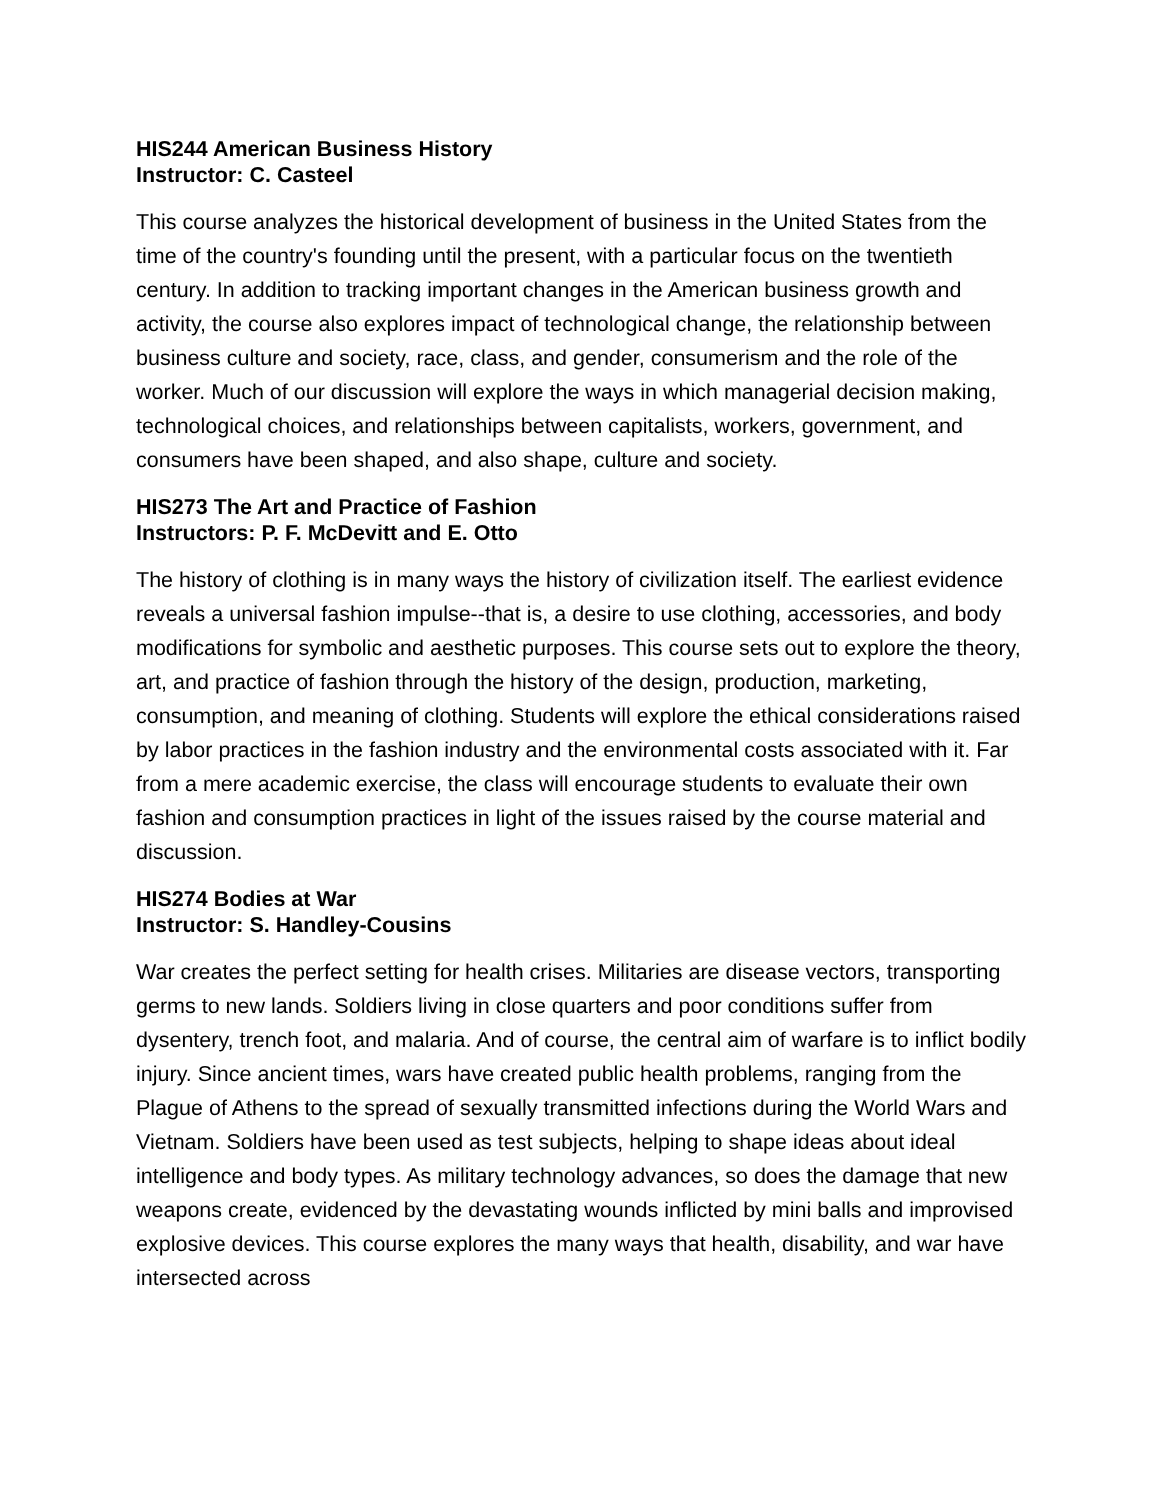HIS244 American Business History
Instructor: C. Casteel
This course analyzes the historical development of business in the United States from the time of the country's founding until the present, with a particular focus on the twentieth century. In addition to tracking important changes in the American business growth and activity, the course also explores impact of technological change, the relationship between business culture and society, race, class, and gender, consumerism and the role of the worker. Much of our discussion will explore the ways in which managerial decision making, technological choices, and relationships between capitalists, workers, government, and consumers have been shaped, and also shape, culture and society.
HIS273 The Art and Practice of Fashion
Instructors: P. F. McDevitt and E. Otto
The history of clothing is in many ways the history of civilization itself. The earliest evidence reveals a universal fashion impulse--that is, a desire to use clothing, accessories, and body modifications for symbolic and aesthetic purposes. This course sets out to explore the theory, art, and practice of fashion through the history of the design, production, marketing, consumption, and meaning of clothing. Students will explore the ethical considerations raised by labor practices in the fashion industry and the environmental costs associated with it. Far from a mere academic exercise, the class will encourage students to evaluate their own fashion and consumption practices in light of the issues raised by the course material and discussion.
HIS274 Bodies at War
Instructor: S. Handley-Cousins
War creates the perfect setting for health crises. Militaries are disease vectors, transporting germs to new lands. Soldiers living in close quarters and poor conditions suffer from dysentery, trench foot, and malaria. And of course, the central aim of warfare is to inflict bodily injury. Since ancient times, wars have created public health problems, ranging from the Plague of Athens to the spread of sexually transmitted infections during the World Wars and Vietnam. Soldiers have been used as test subjects, helping to shape ideas about ideal intelligence and body types. As military technology advances, so does the damage that new weapons create, evidenced by the devastating wounds inflicted by mini balls and improvised explosive devices. This course explores the many ways that health, disability, and war have intersected across